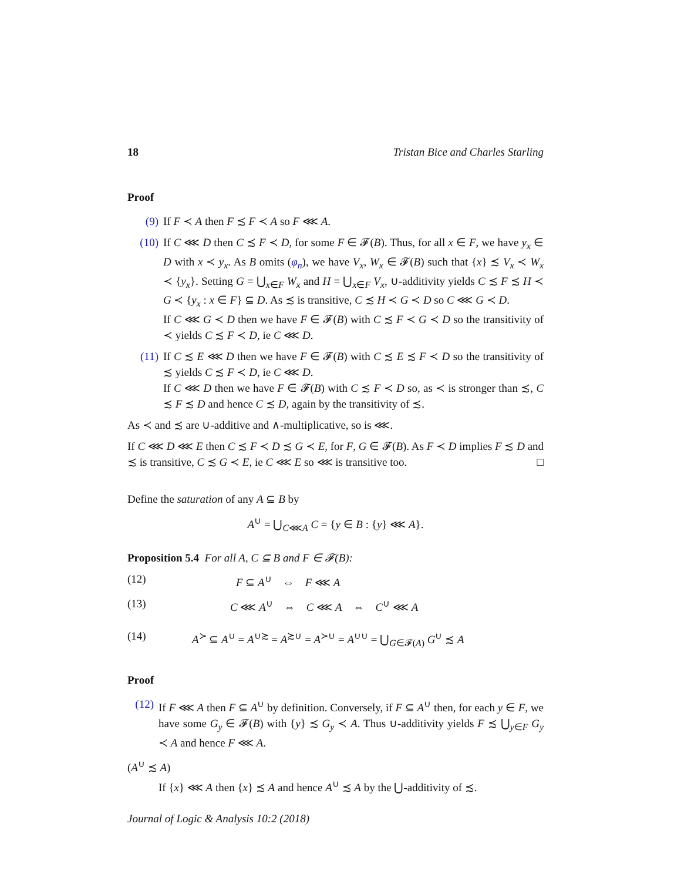18 Tristan Bice and Charles Starling
Proof
(9) If F ≺ A then F ≾ F ≺ A so F ⋘ A.
(10) If C ⋘ D then C ≾ F ≺ D, for some F ∈ 𝓕(B). Thus, for all x ∈ F, we have y<sub>x</sub> ∈ D with x ≺ y<sub>x</sub>. As B omits (φ<sub>n</sub>), we have V<sub>x</sub>, W<sub>x</sub> ∈ 𝓕(B) such that {x} ≾ V<sub>x</sub> ≺ W<sub>x</sub> ≺ {y<sub>x</sub>}. Setting G = ⋃<sub>x∈F</sub> W<sub>x</sub> and H = ⋃<sub>x∈F</sub> V<sub>x</sub>, ∪-additivity yields C ≾ F ≾ H ≺ G ≺ {y<sub>x</sub> : x ∈ F} ⊆ D. As ≾ is transitive, C ≾ H ≺ G ≺ D so C ⋘ G ≺ D.
If C ⋘ G ≺ D then we have F ∈ 𝓕(B) with C ≾ F ≺ G ≺ D so the transitivity of ≺ yields C ≾ F ≺ D, ie C ⋘ D.
(11) If C ≾ E ⋘ D then we have F ∈ 𝓕(B) with C ≾ E ≾ F ≺ D so the transitivity of ≾ yields C ≾ F ≺ D, ie C ⋘ D.
If C ⋘ D then we have F ∈ 𝓕(B) with C ≾ F ≺ D so, as ≺ is stronger than ≾, C ≾ F ≾ D and hence C ≾ D, again by the transitivity of ≾.
As ≺ and ≾ are ∪-additive and ∧-multiplicative, so is ⋘.
If C ⋘ D ⋘ E then C ≾ F ≺ D ≾ G ≺ E, for F, G ∈ 𝓕(B). As F ≺ D implies F ≾ D and ≾ is transitive, C ≾ G ≺ E, ie C ⋘ E so ⋘ is transitive too. □
Define the saturation of any A ⊆ B by
A<sup>∪</sup> = ⋃<sub>C⋘A</sub> C = {y ∈ B : {y} ⋘ A}.
Proposition 5.4 For all A, C ⊆ B and F ∈ 𝓕(B):
(12) F ⊆ A<sup>∪</sup> ⇔ F ⋘ A
(13) C ⋘ A<sup>∪</sup> ⇔ C ⋘ A ⇔ C<sup>∪</sup> ⋘ A
(14) A<sup>≻</sup> ⊆ A<sup>∪</sup> = A<sup>∪≿</sup> = A<sup>≿∪</sup> = A<sup>≻∪</sup> = A<sup>∪∪</sup> = ⋃<sub>G∈𝓕(A)</sub> G<sup>∪</sup> ≾ A
Proof
(12)
If F ⋘ A then F ⊆ A<sup>∪</sup> by definition. Conversely, if F ⊆ A<sup>∪</sup> then, for each y ∈ F, we have some G<sub>y</sub> ∈ 𝓕(B) with {y} ≾ G<sub>y</sub> ≺ A. Thus ∪-additivity yields F ≾ ⋃<sub>y∈F</sub> G<sub>y</sub> ≺ A and hence F ⋘ A.
(A<sup>∪</sup> ≾ A)
If {x} ⋘ A then {x} ≾ A and hence A<sup>∪</sup> ≾ A by the ⋃-additivity of ≾.
Journal of Logic & Analysis 10:2 (2018)